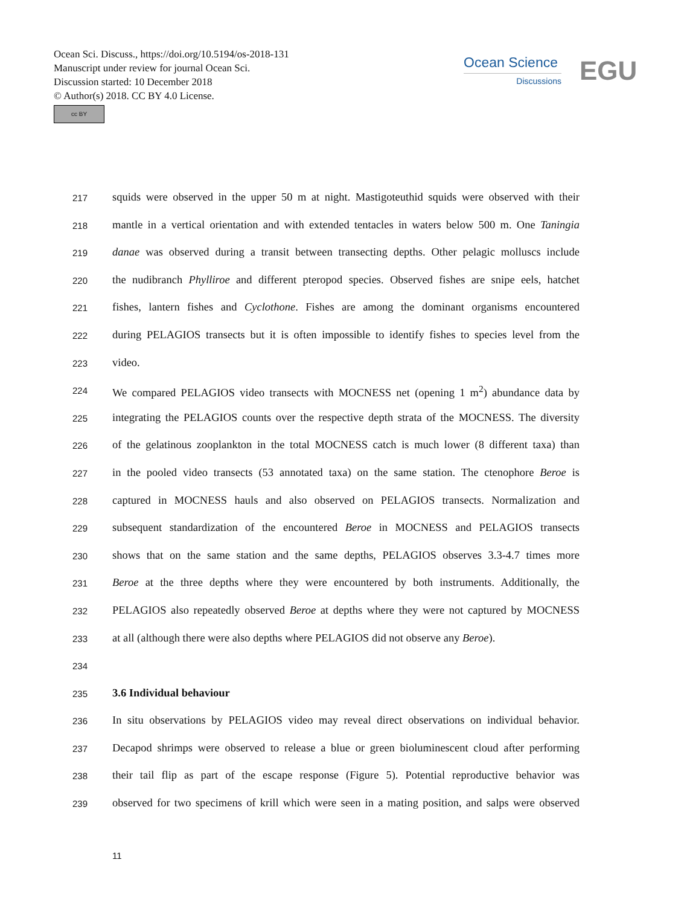Ocean Sci. Discuss., https://doi.org/10.5194/os-2018-131
Manuscript under review for journal Ocean Sci.
Discussion started: 10 December 2018
© Author(s) 2018. CC BY 4.0 License.
cc BY
Ocean Science
Discussions
EGU
217 squids were observed in the upper 50 m at night. Mastigoteuthid squids were observed with their
218 mantle in a vertical orientation and with extended tentacles in waters below 500 m. One Taningia
219 danae was observed during a transit between transecting depths. Other pelagic molluscs include
220 the nudibranch Phylliroe and different pteropod species. Observed fishes are snipe eels, hatchet
221 fishes, lantern fishes and Cyclothone. Fishes are among the dominant organisms encountered
222 during PELAGIOS transects but it is often impossible to identify fishes to species level from the
223 video.
224 We compared PELAGIOS video transects with MOCNESS net (opening 1 m<sup>2</sup>) abundance data by
225 integrating the PELAGIOS counts over the respective depth strata of the MOCNESS. The diversity
226 of the gelatinous zooplankton in the total MOCNESS catch is much lower (8 different taxa) than
227 in the pooled video transects (53 annotated taxa) on the same station. The ctenophore Beroe is
228 captured in MOCNESS hauls and also observed on PELAGIOS transects. Normalization and
229 subsequent standardization of the encountered Beroe in MOCNESS and PELAGIOS transects
230 shows that on the same station and the same depths, PELAGIOS observes 3.3-4.7 times more
231 Beroe at the three depths where they were encountered by both instruments. Additionally, the
232 PELAGIOS also repeatedly observed Beroe at depths where they were not captured by MOCNESS
233 at all (although there were also depths where PELAGIOS did not observe any Beroe).
234
235 3.6 Individual behaviour
236 In situ observations by PELAGIOS video may reveal direct observations on individual behavior.
237 Decapod shrimps were observed to release a blue or green bioluminescent cloud after performing
238 their tail flip as part of the escape response (Figure 5). Potential reproductive behavior was
239 observed for two specimens of krill which were seen in a mating position, and salps were observed
11